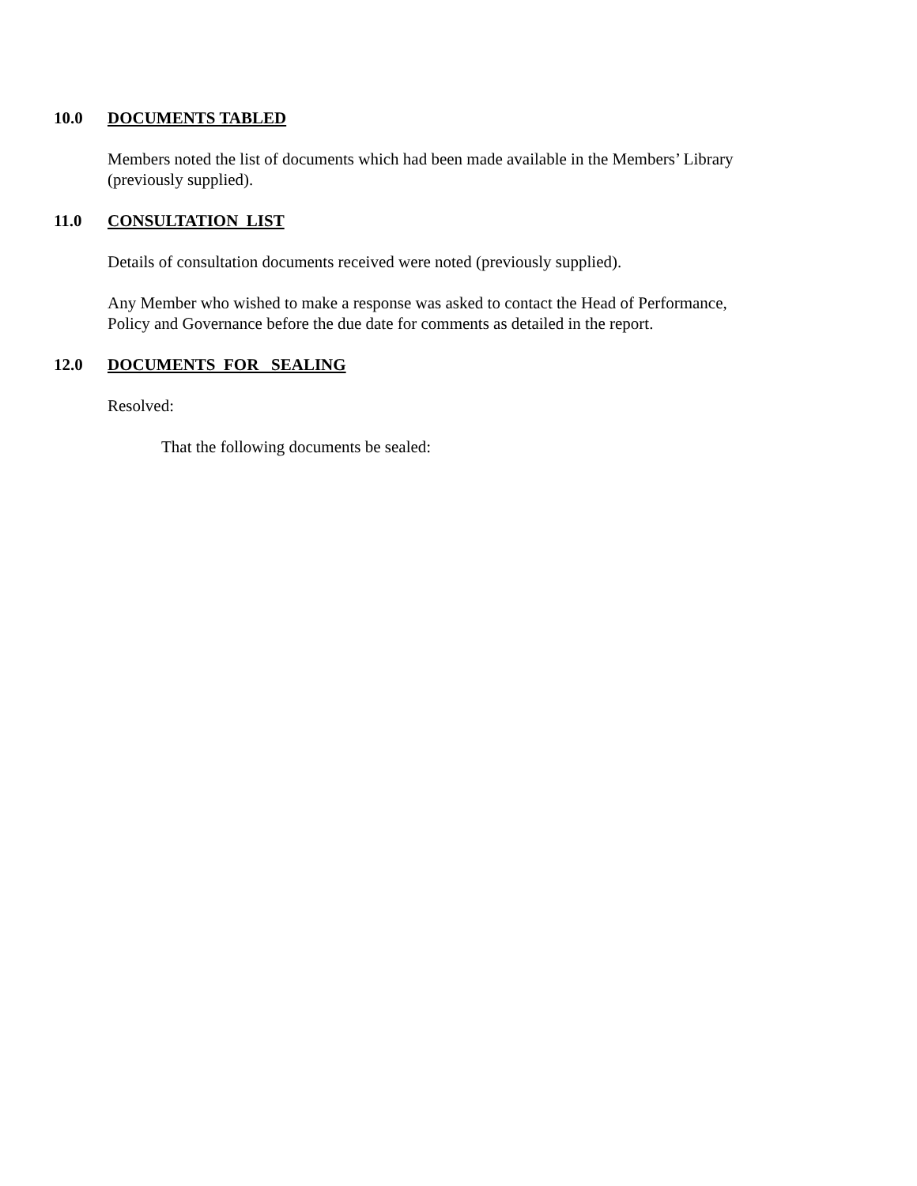10.0 DOCUMENTS TABLED
Members noted the list of documents which had been made available in the Members’ Library (previously supplied).
11.0 CONSULTATION LIST
Details of consultation documents received were noted (previously supplied).
Any Member who wished to make a response was asked to contact the Head of Performance, Policy and Governance before the due date for comments as detailed in the report.
12.0 DOCUMENTS FOR SEALING
Resolved:
That the following documents be sealed: